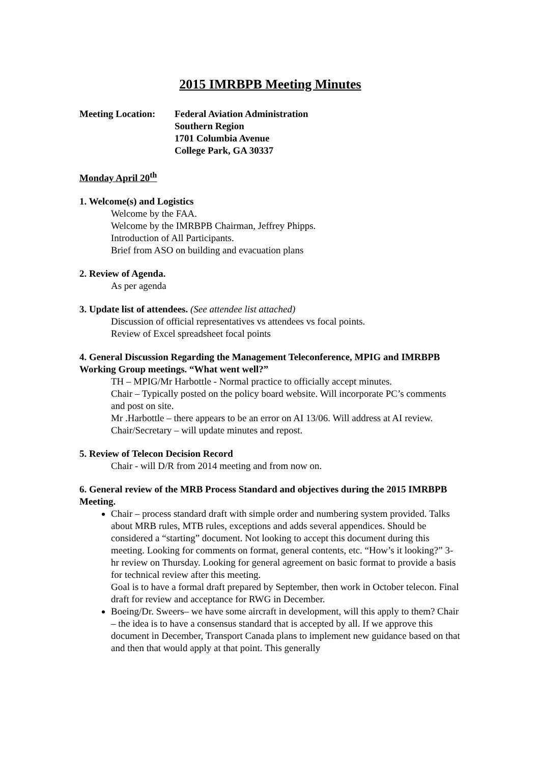2015 IMRBPB Meeting Minutes
Meeting Location:
Federal Aviation Administration
Southern Region
1701 Columbia Avenue
College Park, GA 30337
Monday April 20<sup>th</sup>
1. Welcome(s) and Logistics
Welcome by the FAA.
Welcome by the IMRBPB Chairman, Jeffrey Phipps.
Introduction of All Participants.
Brief from ASO on building and evacuation plans
2. Review of Agenda.
As per agenda
3. Update list of attendees. (See attendee list attached)
Discussion of official representatives vs attendees vs focal points.
Review of Excel spreadsheet focal points
4. General Discussion Regarding the Management Teleconference, MPIG and IMRBPB Working Group meetings. “What went well?”
TH – MPIG/Mr Harbottle - Normal practice to officially accept minutes.
Chair – Typically posted on the policy board website. Will incorporate PC’s comments and post on site.
Mr .Harbottle – there appears to be an error on AI 13/06. Will address at AI review.
Chair/Secretary – will update minutes and repost.
5. Review of Telecon Decision Record
Chair - will D/R from 2014 meeting and from now on.
6. General review of the MRB Process Standard and objectives during the 2015 IMRBPB Meeting.
Chair – process standard draft with simple order and numbering system provided. Talks about MRB rules, MTB rules, exceptions and adds several appendices. Should be considered a “starting” document. Not looking to accept this document during this meeting. Looking for comments on format, general contents, etc. “How’s it looking?” 3-hr review on Thursday. Looking for general agreement on basic format to provide a basis for technical review after this meeting.
Goal is to have a formal draft prepared by September, then work in October telecon. Final draft for review and acceptance for RWG in December.
Boeing/Dr. Sweers– we have some aircraft in development, will this apply to them? Chair – the idea is to have a consensus standard that is accepted by all. If we approve this document in December, Transport Canada plans to implement new guidance based on that and then that would apply at that point. This generally